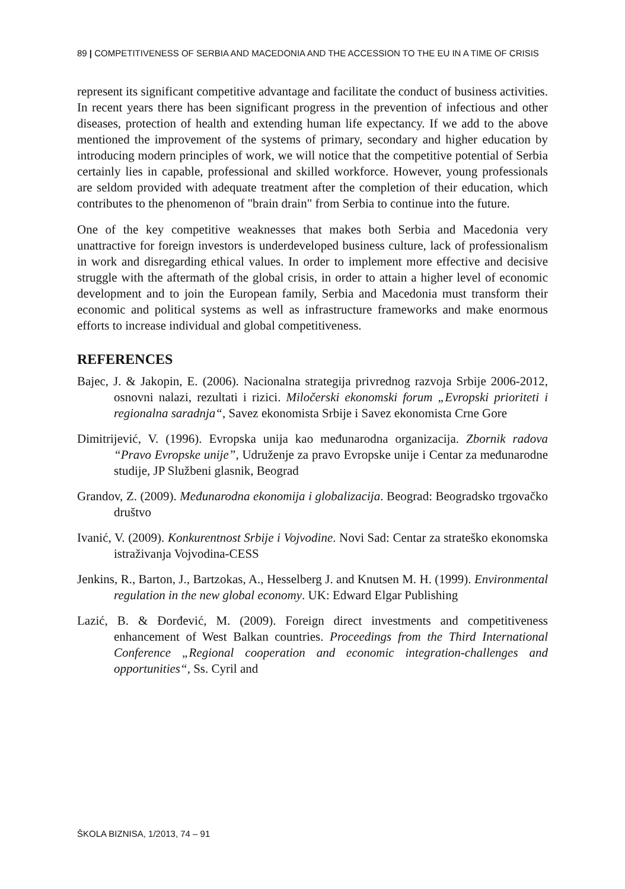89 | COMPETITIVENESS OF SERBIA AND MACEDONIA AND THE ACCESSION TO THE EU IN A TIME OF CRISIS
represent its significant competitive advantage and facilitate the conduct of business activities. In recent years there has been significant progress in the prevention of infectious and other diseases, protection of health and extending human life expectancy. If we add to the above mentioned the improvement of the systems of primary, secondary and higher education by introducing modern principles of work, we will notice that the competitive potential of Serbia certainly lies in capable, professional and skilled workforce. However, young professionals are seldom provided with adequate treatment after the completion of their education, which contributes to the phenomenon of "brain drain" from Serbia to continue into the future.
One of the key competitive weaknesses that makes both Serbia and Macedonia very unattractive for foreign investors is underdeveloped business culture, lack of professionalism in work and disregarding ethical values. In order to implement more effective and decisive struggle with the aftermath of the global crisis, in order to attain a higher level of economic development and to join the European family, Serbia and Macedonia must transform their economic and political systems as well as infrastructure frameworks and make enormous efforts to increase individual and global competitiveness.
REFERENCES
Bajec, J. & Jakopin, E. (2006). Nacionalna strategija privrednog razvoja Srbije 2006-2012, osnovni nalazi, rezultati i rizici. Miločerski ekonomski forum „Evropski prioriteti i regionalna saradnja“, Savez ekonomista Srbije i Savez ekonomista Crne Gore
Dimitrijević, V. (1996). Evropska unija kao međunarodna organizacija. Zbornik radova “Pravo Evropske unije”, Udruženje za pravo Evropske unije i Centar za međunarodne studije, JP Službeni glasnik, Beograd
Grandov, Z. (2009). Međunarodna ekonomija i globalizacija. Beograd: Beogradsko trgovačko društvo
Ivanić, V. (2009). Konkurentnost Srbije i Vojvodine. Novi Sad: Centar za strateško ekonomska istraživanja Vojvodina-CESS
Jenkins, R., Barton, J., Bartzokas, A., Hesselberg J. and Knutsen M. H. (1999). Environmental regulation in the new global economy. UK: Edward Elgar Publishing
Lazić, B. & Đorđević, M. (2009). Foreign direct investments and competitiveness enhancement of West Balkan countries. Proceedings from the Third International Conference „Regional cooperation and economic integration-challenges and opportunities“, Ss. Cyril and
ŠKOLA BIZNISA, 1/2013, 74 – 91